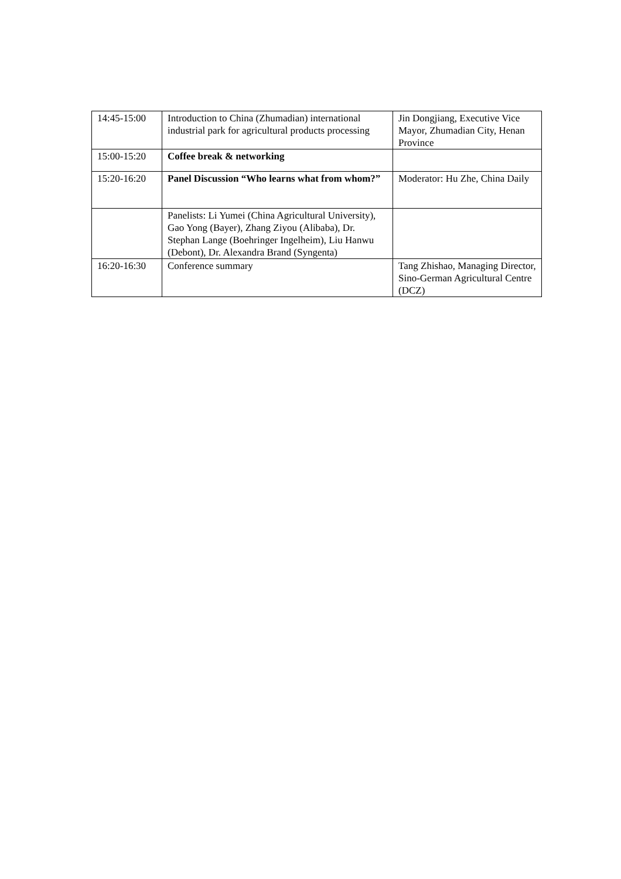| 14:45-15:00 | Introduction to China (Zhumadian) international industrial park for agricultural products processing | Jin Dongjiang, Executive Vice Mayor, Zhumadian City, Henan Province |
| 15:00-15:20 | Coffee break & networking | |
| 15:20-16:20 | Panel Discussion “Who learns what from whom?” | Moderator: Hu Zhe, China Daily |
| | Panelists: Li Yumei (China Agricultural University), Gao Yong (Bayer), Zhang Ziyou (Alibaba), Dr. Stephan Lange (Boehringer Ingelheim), Liu Hanwu (Debont), Dr. Alexandra Brand (Syngenta) | |
| 16:20-16:30 | Conference summary | Tang Zhishao, Managing Director, Sino-German Agricultural Centre (DCZ) |